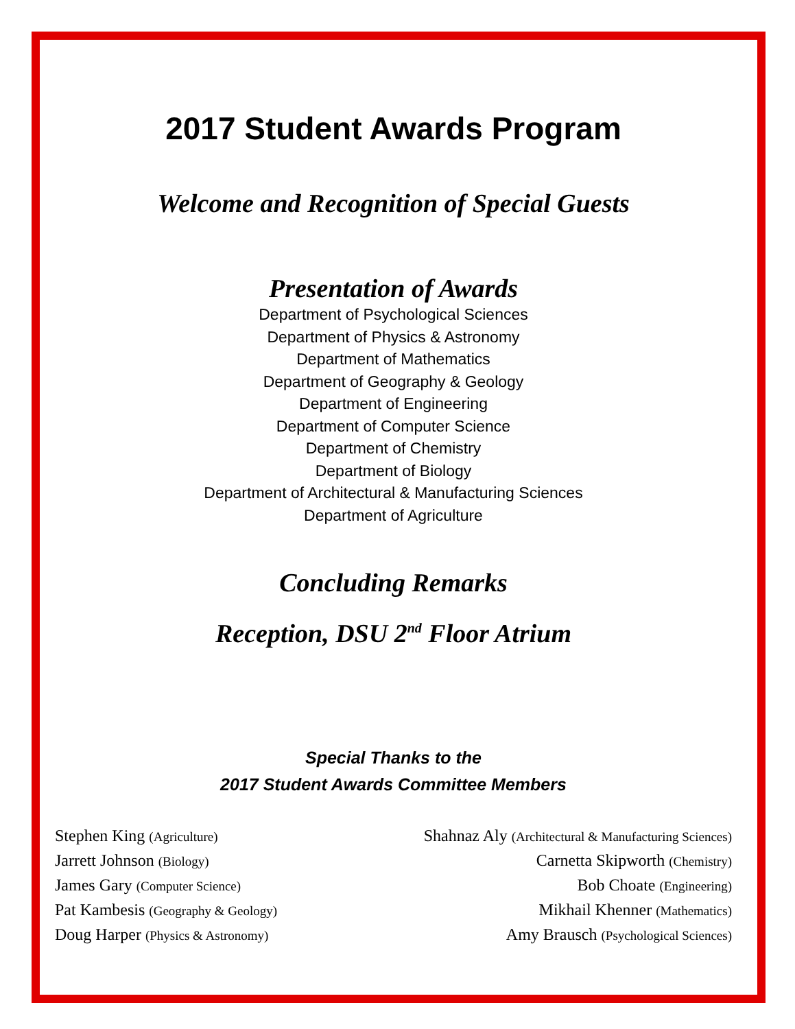2017 Student Awards Program
Welcome and Recognition of Special Guests
Presentation of Awards
Department of Psychological Sciences
Department of Physics & Astronomy
Department of Mathematics
Department of Geography & Geology
Department of Engineering
Department of Computer Science
Department of Chemistry
Department of Biology
Department of Architectural & Manufacturing Sciences
Department of Agriculture
Concluding Remarks
Reception, DSU 2<sup>nd</sup> Floor Atrium
Special Thanks to the
2017 Student Awards Committee Members
Stephen King (Agriculture)
Jarrett Johnson (Biology)
James Gary (Computer Science)
Pat Kambesis (Geography & Geology)
Doug Harper (Physics & Astronomy)
Shahnaz Aly (Architectural & Manufacturing Sciences)
Carnetta Skipworth (Chemistry)
Bob Choate (Engineering)
Mikhail Khenner (Mathematics)
Amy Brausch (Psychological Sciences)